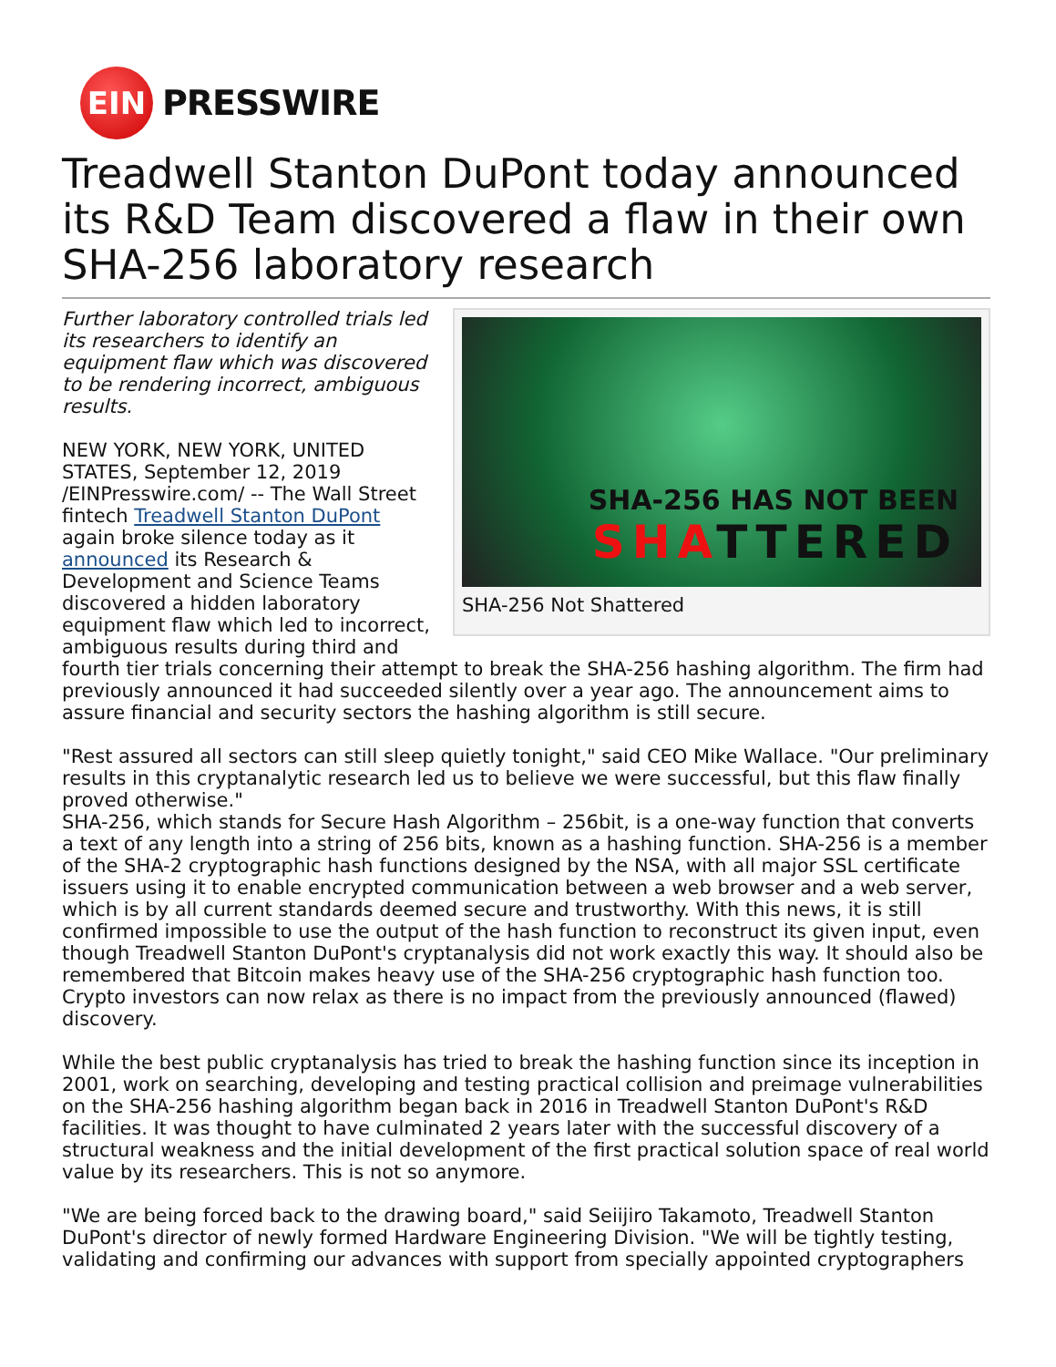EIN
PRESSWIRE
Treadwell Stanton DuPont today announced its R&D Team discovered a flaw in their own SHA-256 laboratory research
SHA-256 HAS NOT BEEN
SHATTERED
SHA-256 Not Shattered
Further laboratory controlled trials led its researchers to identify an equipment flaw which was discovered to be rendering incorrect, ambiguous results.
NEW YORK, NEW YORK, UNITED STATES, September 12, 2019 /EINPresswire.com/ -- The Wall Street fintech Treadwell Stanton DuPont again broke silence today as it announced its Research & Development and Science Teams discovered a hidden laboratory equipment flaw which led to incorrect, ambiguous results during third and fourth tier trials concerning their attempt to break the SHA-256 hashing algorithm. The firm had previously announced it had succeeded silently over a year ago. The announcement aims to assure financial and security sectors the hashing algorithm is still secure.
"Rest assured all sectors can still sleep quietly tonight," said CEO Mike Wallace. "Our preliminary results in this cryptanalytic research led us to believe we were successful, but this flaw finally proved otherwise."
SHA-256, which stands for Secure Hash Algorithm – 256bit, is a one-way function that converts a text of any length into a string of 256 bits, known as a hashing function. SHA-256 is a member of the SHA-2 cryptographic hash functions designed by the NSA, with all major SSL certificate issuers using it to enable encrypted communication between a web browser and a web server, which is by all current standards deemed secure and trustworthy. With this news, it is still confirmed impossible to use the output of the hash function to reconstruct its given input, even though Treadwell Stanton DuPont's cryptanalysis did not work exactly this way. It should also be remembered that Bitcoin makes heavy use of the SHA-256 cryptographic hash function too. Crypto investors can now relax as there is no impact from the previously announced (flawed) discovery.
While the best public cryptanalysis has tried to break the hashing function since its inception in 2001, work on searching, developing and testing practical collision and preimage vulnerabilities on the SHA-256 hashing algorithm began back in 2016 in Treadwell Stanton DuPont's R&D facilities. It was thought to have culminated 2 years later with the successful discovery of a structural weakness and the initial development of the first practical solution space of real world value by its researchers. This is not so anymore.
"We are being forced back to the drawing board," said Seiijiro Takamoto, Treadwell Stanton DuPont's director of newly formed Hardware Engineering Division. "We will be tightly testing, validating and confirming our advances with support from specially appointed cryptographers